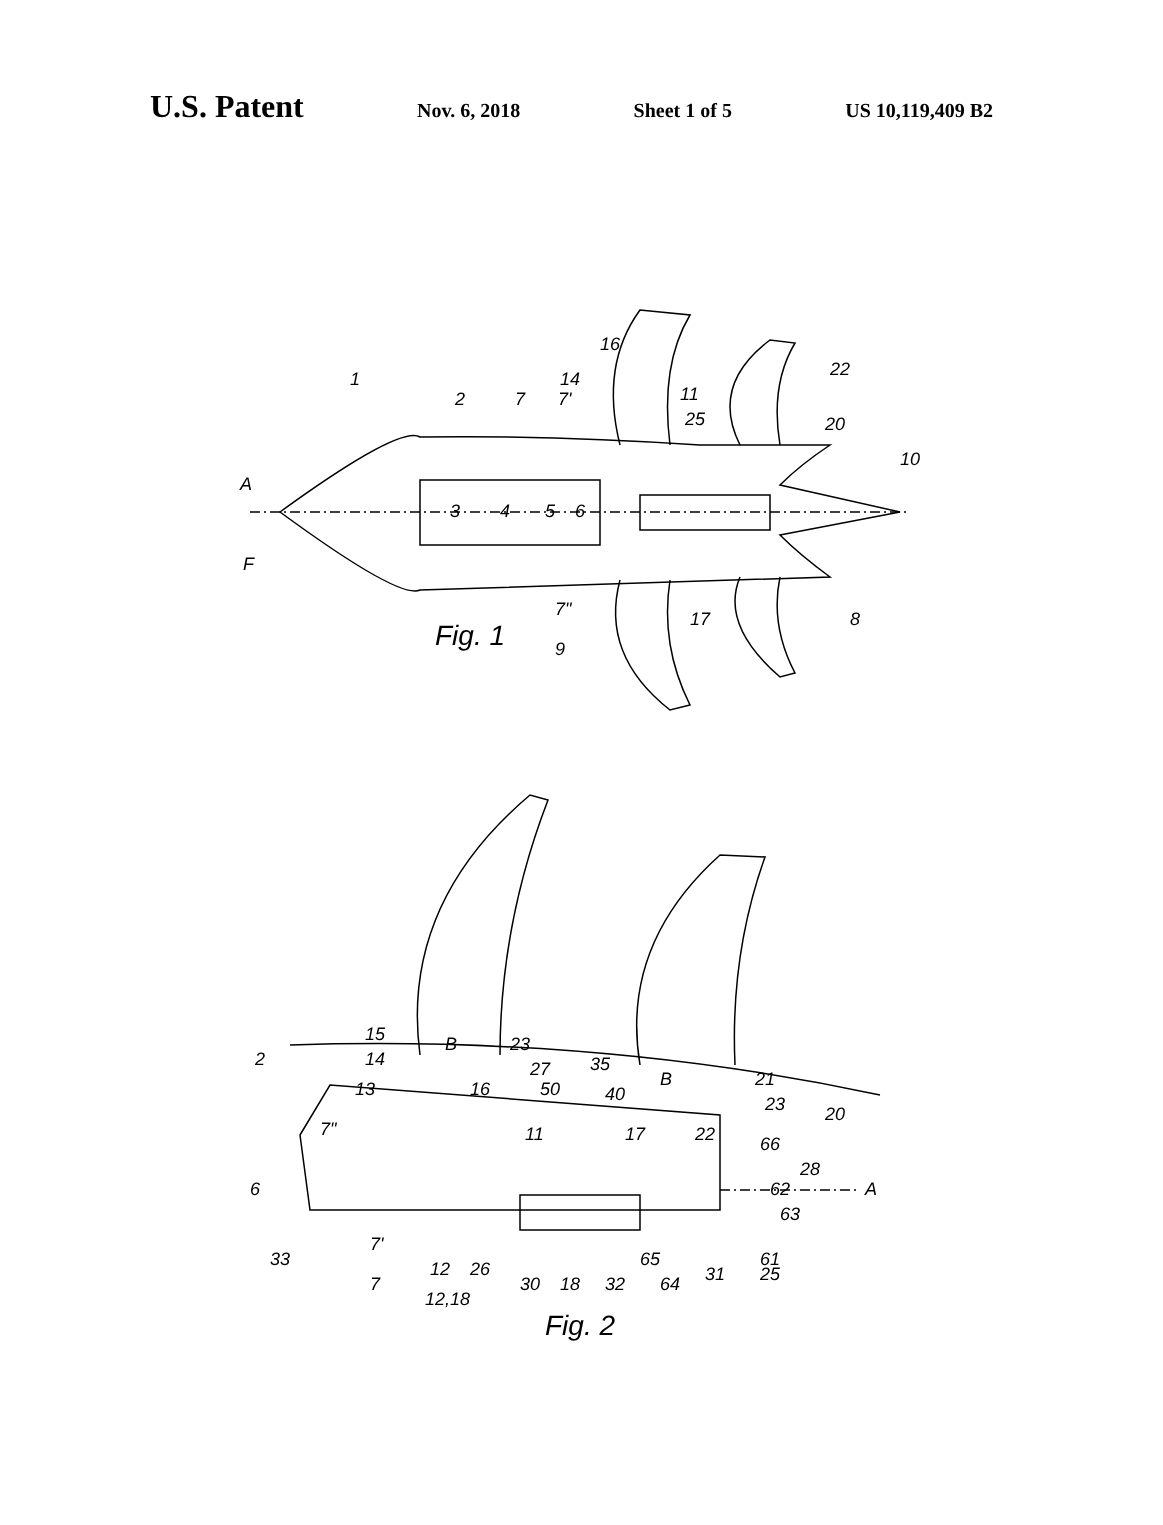U.S. Patent
Nov. 6, 2018 Sheet 1 of 5 US 10,119,409 B2
1
2
7
14
7'
16
11
25
22
20
10
A
F
3
4
5
6
7"
9
17
8
16
22
2
15
14
13
B
23
27
50
35
40
B
21
23
20
7"
11
17
66
28
6
62
63
A
33
7'
7
12,18
12
26
30
18
32
65
64
31
61
25
Fig. 1
Fig. 2